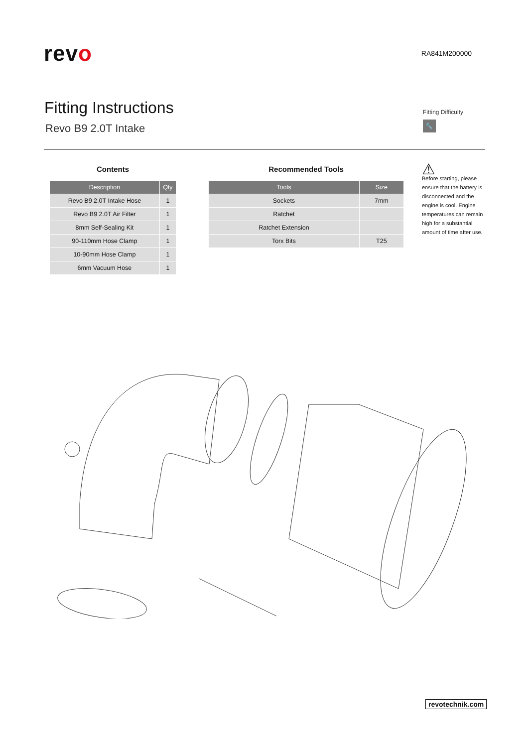revo
RA841M200000
Fitting Instructions
Revo B9 2.0T Intake
Fitting Difficulty
🔧
Contents
| Description | Qty |
| --- | --- |
| Revo B9 2.0T Intake Hose | 1 |
| Revo B9 2.0T Air Filter | 1 |
| 8mm Self-Sealing Kit | 1 |
| 90-110mm Hose Clamp | 1 |
| 10-90mm Hose Clamp | 1 |
| 6mm Vacuum Hose | 1 |
Recommended Tools
| Tools | Size |
| --- | --- |
| Sockets | 7mm |
| Ratchet | |
| Ratchet Extension | |
| Torx Bits | T25 |
⚠
Before starting, please ensure that the battery is disconnected and the engine is cool. Engine temperatures can remain high for a substantial amount of time after use.
revotechnik.com